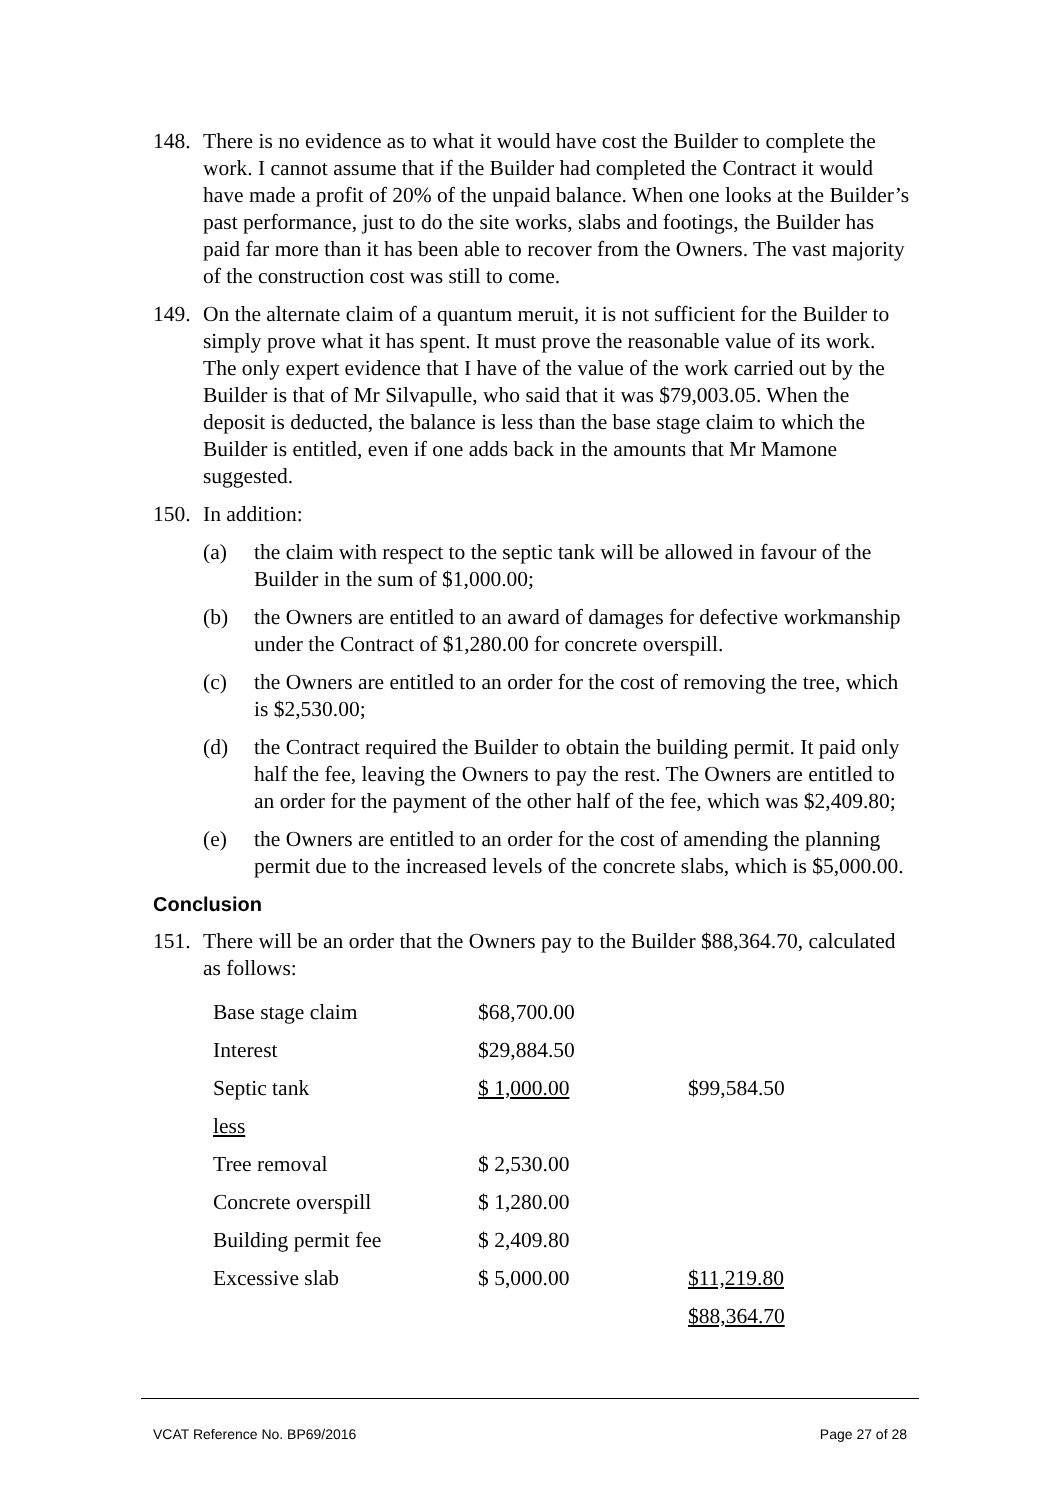148. There is no evidence as to what it would have cost the Builder to complete the work. I cannot assume that if the Builder had completed the Contract it would have made a profit of 20% of the unpaid balance. When one looks at the Builder’s past performance, just to do the site works, slabs and footings, the Builder has paid far more than it has been able to recover from the Owners. The vast majority of the construction cost was still to come.
149. On the alternate claim of a quantum meruit, it is not sufficient for the Builder to simply prove what it has spent. It must prove the reasonable value of its work. The only expert evidence that I have of the value of the work carried out by the Builder is that of Mr Silvapulle, who said that it was $79,003.05. When the deposit is deducted, the balance is less than the base stage claim to which the Builder is entitled, even if one adds back in the amounts that Mr Mamone suggested.
150. In addition:
(a) the claim with respect to the septic tank will be allowed in favour of the Builder in the sum of $1,000.00;
(b) the Owners are entitled to an award of damages for defective workmanship under the Contract of $1,280.00 for concrete overspill.
(c) the Owners are entitled to an order for the cost of removing the tree, which is $2,530.00;
(d) the Contract required the Builder to obtain the building permit. It paid only half the fee, leaving the Owners to pay the rest. The Owners are entitled to an order for the payment of the other half of the fee, which was $2,409.80;
(e) the Owners are entitled to an order for the cost of amending the planning permit due to the increased levels of the concrete slabs, which is $5,000.00.
Conclusion
151. There will be an order that the Owners pay to the Builder $88,364.70, calculated as follows:
| Base stage claim | $68,700.00 | |
| Interest | $29,884.50 | |
| Septic tank | $ 1,000.00 | $99,584.50 |
| less | | |
| Tree removal | $ 2,530.00 | |
| Concrete overspill | $ 1,280.00 | |
| Building permit fee | $ 2,409.80 | |
| Excessive slab | $ 5,000.00 | $11,219.80 |
| | | $88,364.70 |
VCAT Reference No. BP69/2016 Page 27 of 28